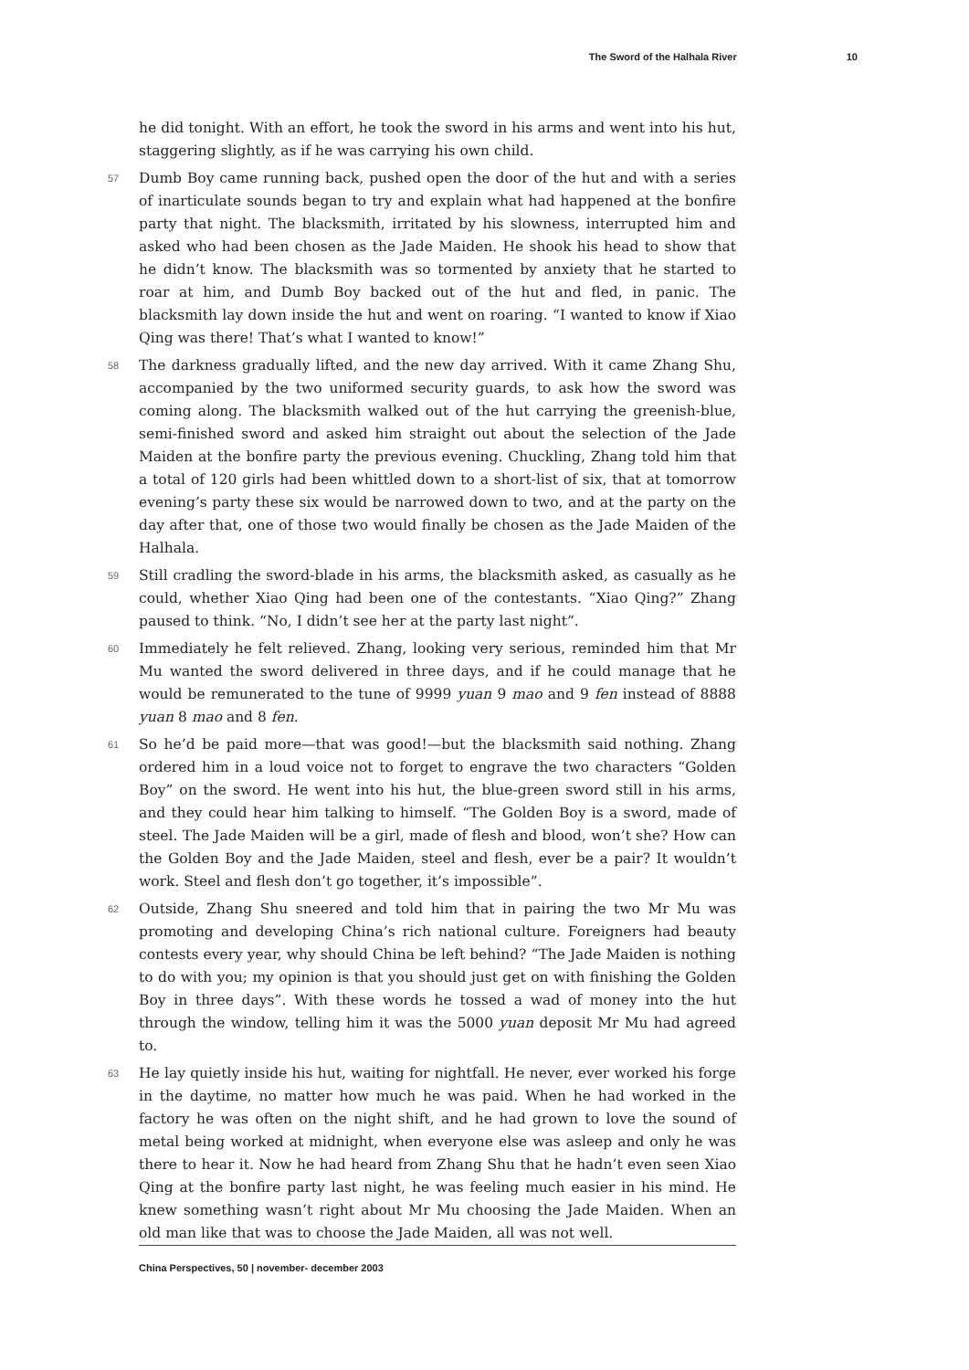The Sword of the Halhala River 10
he did tonight. With an effort, he took the sword in his arms and went into his hut, staggering slightly, as if he was carrying his own child.
57 Dumb Boy came running back, pushed open the door of the hut and with a series of inarticulate sounds began to try and explain what had happened at the bonfire party that night. The blacksmith, irritated by his slowness, interrupted him and asked who had been chosen as the Jade Maiden. He shook his head to show that he didn’t know. The blacksmith was so tormented by anxiety that he started to roar at him, and Dumb Boy backed out of the hut and fled, in panic. The blacksmith lay down inside the hut and went on roaring. “I wanted to know if Xiao Qing was there! That’s what I wanted to know!”
58 The darkness gradually lifted, and the new day arrived. With it came Zhang Shu, accompanied by the two uniformed security guards, to ask how the sword was coming along. The blacksmith walked out of the hut carrying the greenish-blue, semi-finished sword and asked him straight out about the selection of the Jade Maiden at the bonfire party the previous evening. Chuckling, Zhang told him that a total of 120 girls had been whittled down to a short-list of six, that at tomorrow evening’s party these six would be narrowed down to two, and at the party on the day after that, one of those two would finally be chosen as the Jade Maiden of the Halhala.
59 Still cradling the sword-blade in his arms, the blacksmith asked, as casually as he could, whether Xiao Qing had been one of the contestants. “Xiao Qing?” Zhang paused to think. “No, I didn’t see her at the party last night”.
60 Immediately he felt relieved. Zhang, looking very serious, reminded him that Mr Mu wanted the sword delivered in three days, and if he could manage that he would be remunerated to the tune of 9999 yuan 9 mao and 9 fen instead of 8888 yuan 8 mao and 8 fen.
61 So he’d be paid more—that was good!—but the blacksmith said nothing. Zhang ordered him in a loud voice not to forget to engrave the two characters “Golden Boy” on the sword. He went into his hut, the blue-green sword still in his arms, and they could hear him talking to himself. “The Golden Boy is a sword, made of steel. The Jade Maiden will be a girl, made of flesh and blood, won’t she? How can the Golden Boy and the Jade Maiden, steel and flesh, ever be a pair? It wouldn’t work. Steel and flesh don’t go together, it’s impossible”.
62 Outside, Zhang Shu sneered and told him that in pairing the two Mr Mu was promoting and developing China’s rich national culture. Foreigners had beauty contests every year, why should China be left behind? “The Jade Maiden is nothing to do with you; my opinion is that you should just get on with finishing the Golden Boy in three days”. With these words he tossed a wad of money into the hut through the window, telling him it was the 5000 yuan deposit Mr Mu had agreed to.
63 He lay quietly inside his hut, waiting for nightfall. He never, ever worked his forge in the daytime, no matter how much he was paid. When he had worked in the factory he was often on the night shift, and he had grown to love the sound of metal being worked at midnight, when everyone else was asleep and only he was there to hear it. Now he had heard from Zhang Shu that he hadn’t even seen Xiao Qing at the bonfire party last night, he was feeling much easier in his mind. He knew something wasn’t right about Mr Mu choosing the Jade Maiden. When an old man like that was to choose the Jade Maiden, all was not well.
China Perspectives, 50 | november- december 2003